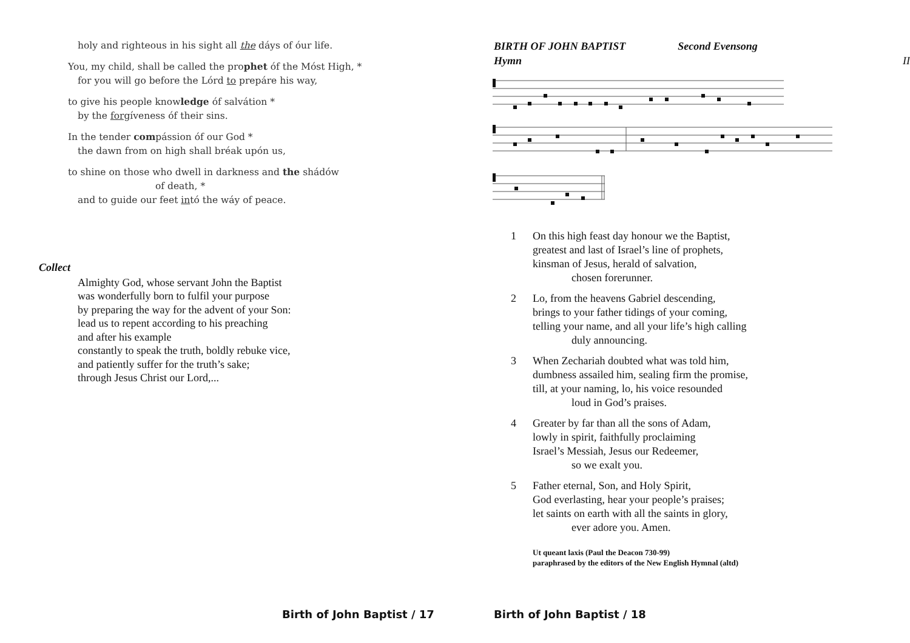holy and righteous in his sight all the dáys of óur life.
You, my child, shall be called the prophet óf the Móst High, *
for you will go before the Lórd to prepáre his way,
to give his people knowledge óf salvátion *
by the forgíveness óf their sins.
In the tender compássion óf our God *
the dawn from on high shall bréak upón us,
to shine on those who dwell in darkness and the shádów
of death, *
and to guide our feet intó the wáy of peace.
Collect
Almighty God, whose servant John the Baptist
was wonderfully born to fulfil your purpose
by preparing the way for the advent of your Son:
lead us to repent according to his preaching
and after his example
constantly to speak the truth, boldly rebuke vice,
and patiently suffer for the truth’s sake;
through Jesus Christ our Lord,...
Birth of John Baptist / 17
BIRTH OF JOHN BAPTIST Second Evensong
Hymn II
1 On this high feast day honour we the Baptist,
greatest and last of Israel’s line of prophets,
kinsman of Jesus, herald of salvation,
chosen forerunner.
2 Lo, from the heavens Gabriel descending,
brings to your father tidings of your coming,
telling your name, and all your life’s high calling
duly announcing.
3 When Zechariah doubted what was told him,
dumbness assailed him, sealing firm the promise,
till, at your naming, lo, his voice resounded
loud in God’s praises.
4 Greater by far than all the sons of Adam,
lowly in spirit, faithfully proclaiming
Israel’s Messiah, Jesus our Redeemer,
so we exalt you.
5 Father eternal, Son, and Holy Spirit,
God everlasting, hear your people’s praises;
let saints on earth with all the saints in glory,
ever adore you. Amen.
Ut queant laxis (Paul the Deacon 730-99)
paraphrased by the editors of the New English Hymnal (altd)
Birth of John Baptist / 18